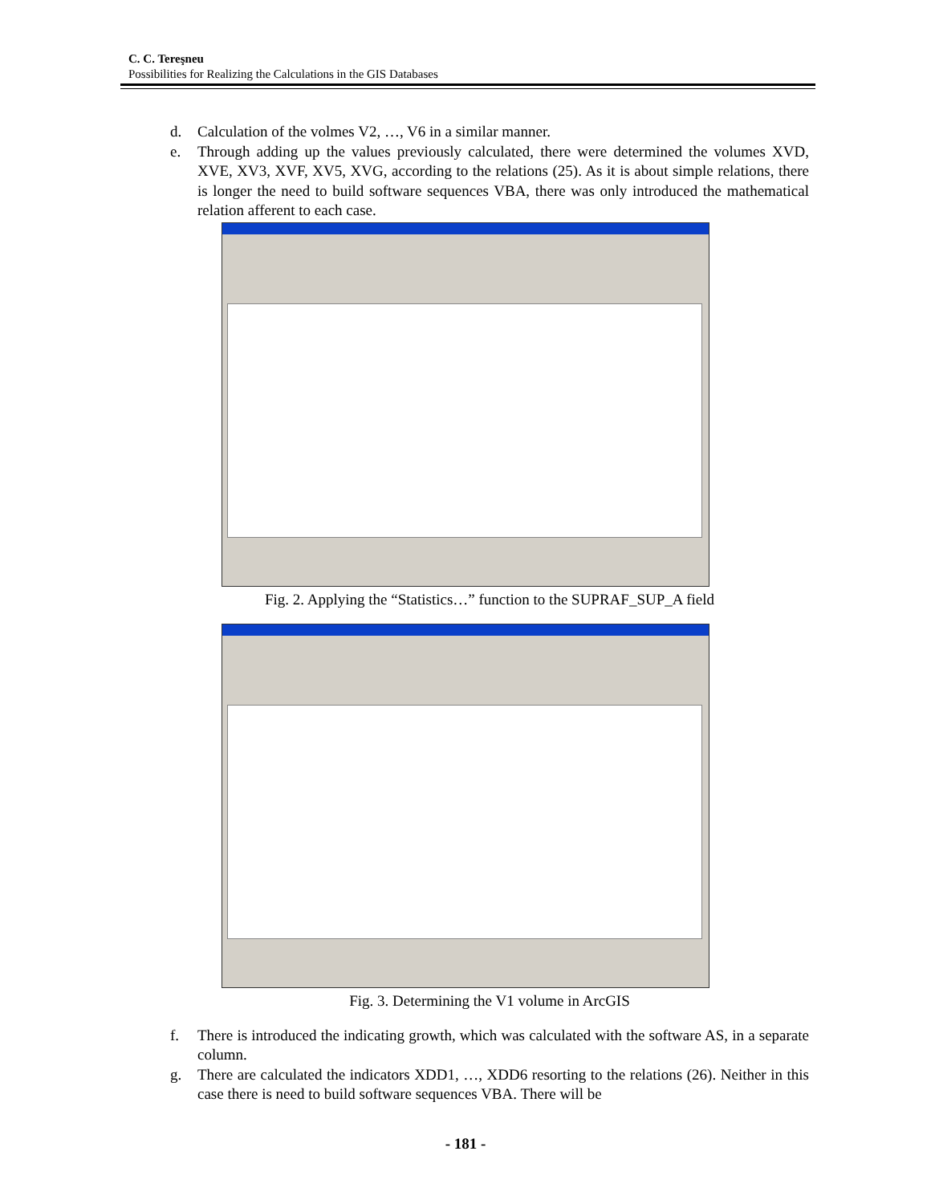C. C. Tereşneu
Possibilities for Realizing the Calculations in the GIS Databases
d. Calculation of the volmes V2, …, V6 in a similar manner.
e. Through adding up the values previously calculated, there were determined the volumes XVD, XVE, XV3, XVF, XV5, XVG, according to the relations (25). As it is about simple relations, there is longer the need to build software sequences VBA, there was only introduced the mathematical relation afferent to each case.
Fig. 2. Applying the “Statistics…” function to the SUPRAF_SUP_A field
Fig. 3. Determining the V1 volume in ArcGIS
f. There is introduced the indicating growth, which was calculated with the software AS, in a separate column.
g. There are calculated the indicators XDD1, …, XDD6 resorting to the relations (26). Neither in this case there is need to build software sequences VBA. There will be
- 181 -